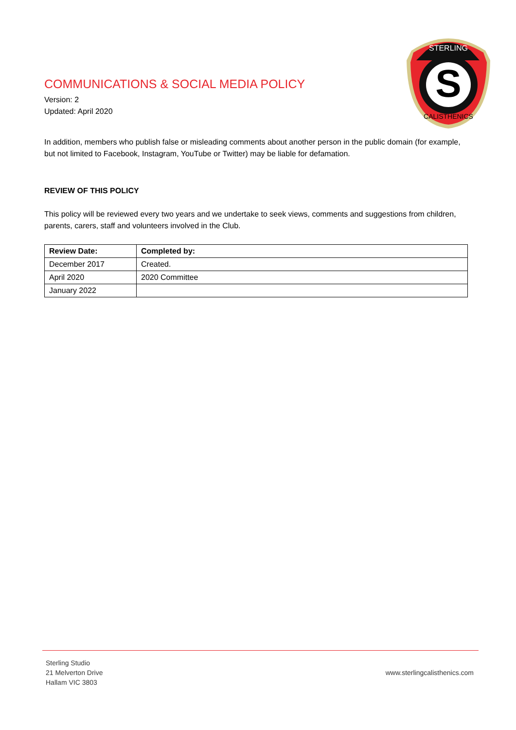COMMUNICATIONS & SOCIAL MEDIA POLICY
Version: 2
Updated: April 2020
S
STERLING
CALISTHENICS
In addition, members who publish false or misleading comments about another person in the public domain (for example, but not limited to Facebook, Instagram, YouTube or Twitter) may be liable for defamation.
REVIEW OF THIS POLICY
This policy will be reviewed every two years and we undertake to seek views, comments and suggestions from children, parents, carers, staff and volunteers involved in the Club.
| Review Date: | Completed by: |
| --- | --- |
| December 2017 | Created. |
| April 2020 | 2020 Committee |
| January 2022 | |
Sterling Studio
21 Melverton Drive
Hallam VIC 3803
www.sterlingcalisthenics.com